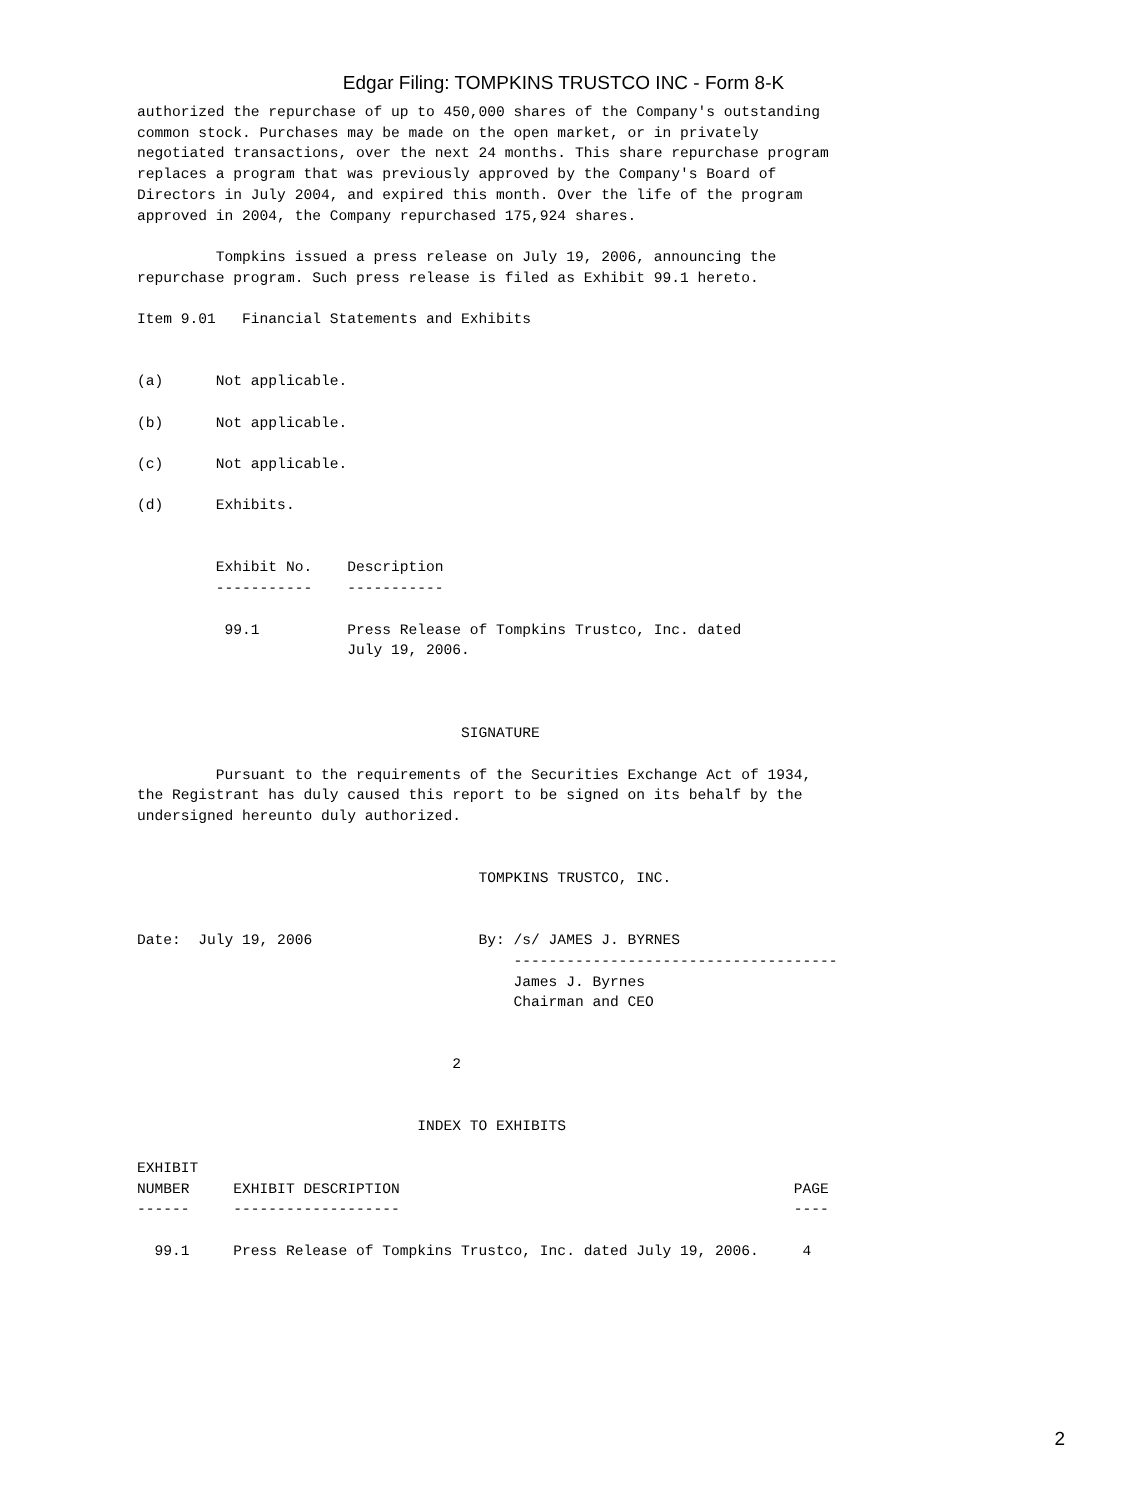Edgar Filing: TOMPKINS TRUSTCO INC - Form 8-K
authorized the repurchase of up to 450,000 shares of the Company's outstanding
common stock. Purchases may be made on the open market, or in privately
negotiated transactions, over the next 24 months. This share repurchase program
replaces a program that was previously approved by the Company's Board of
Directors in July 2004, and expired this month. Over the life of the program
approved in 2004, the Company repurchased 175,924 shares.

         Tompkins issued a press release on July 19, 2006, announcing the
repurchase program. Such press release is filed as Exhibit 99.1 hereto.

Item 9.01   Financial Statements and Exhibits


(a)      Not applicable.

(b)      Not applicable.

(c)      Not applicable.

(d)      Exhibits.


         Exhibit No.    Description
         -----------    -----------

          99.1          Press Release of Tompkins Trustco, Inc. dated
                        July 19, 2006.



                                     SIGNATURE

         Pursuant to the requirements of the Securities Exchange Act of 1934,
the Registrant has duly caused this report to be signed on its behalf by the
undersigned hereunto duly authorized.


                                       TOMPKINS TRUSTCO, INC.


Date:  July 19, 2006                   By: /s/ JAMES J. BYRNES
                                           -------------------------------------
                                           James J. Byrnes
                                           Chairman and CEO


                                    2


                                INDEX TO EXHIBITS

EXHIBIT
NUMBER     EXHIBIT DESCRIPTION                                             PAGE
------     -------------------                                             ----

  99.1     Press Release of Tompkins Trustco, Inc. dated July 19, 2006.     4
2